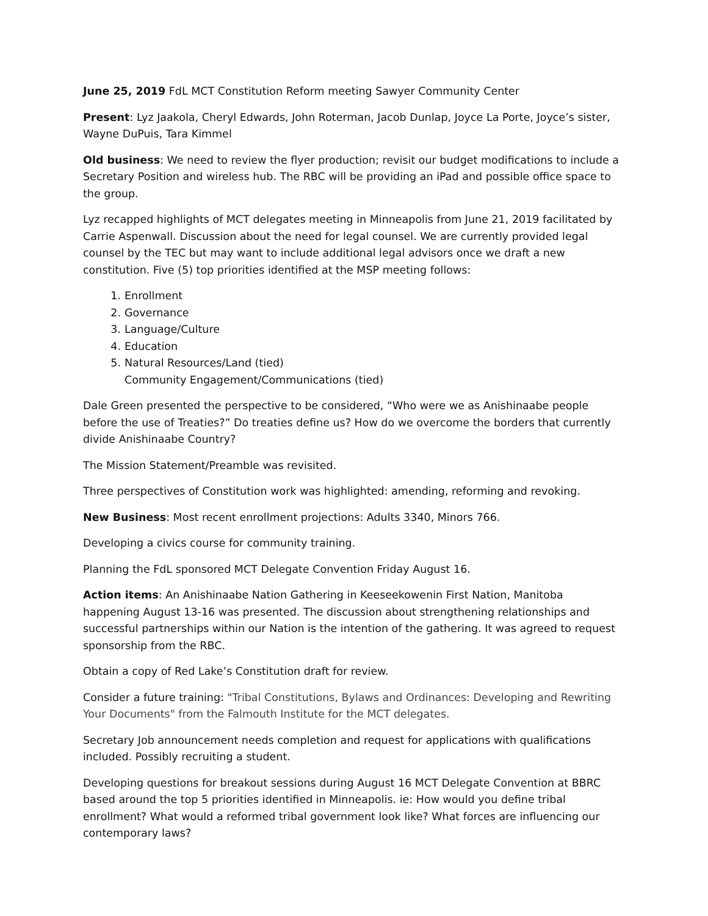June 25, 2019 FdL MCT Constitution Reform meeting Sawyer Community Center
Present: Lyz Jaakola, Cheryl Edwards, John Roterman, Jacob Dunlap, Joyce La Porte, Joyce’s sister, Wayne DuPuis, Tara Kimmel
Old business: We need to review the flyer production; revisit our budget modifications to include a Secretary Position and wireless hub. The RBC will be providing an iPad and possible office space to the group.
Lyz recapped highlights of MCT delegates meeting in Minneapolis from June 21, 2019 facilitated by Carrie Aspenwall. Discussion about the need for legal counsel. We are currently provided legal counsel by the TEC but may want to include additional legal advisors once we draft a new constitution. Five (5) top priorities identified at the MSP meeting follows:
1. Enrollment
2. Governance
3. Language/Culture
4. Education
5. Natural Resources/Land (tied)
Community Engagement/Communications (tied)
Dale Green presented the perspective to be considered, “Who were we as Anishinaabe people before the use of Treaties?” Do treaties define us? How do we overcome the borders that currently divide Anishinaabe Country?
The Mission Statement/Preamble was revisited.
Three perspectives of Constitution work was highlighted: amending, reforming and revoking.
New Business: Most recent enrollment projections: Adults 3340, Minors 766.
Developing a civics course for community training.
Planning the FdL sponsored MCT Delegate Convention Friday August 16.
Action items: An Anishinaabe Nation Gathering in Keeseekowenin First Nation, Manitoba happening August 13-16 was presented. The discussion about strengthening relationships and successful partnerships within our Nation is the intention of the gathering. It was agreed to request sponsorship from the RBC.
Obtain a copy of Red Lake’s Constitution draft for review.
Consider a future training: "Tribal Constitutions, Bylaws and Ordinances: Developing and Rewriting Your Documents" from the Falmouth Institute for the MCT delegates.
Secretary Job announcement needs completion and request for applications with qualifications included. Possibly recruiting a student.
Developing questions for breakout sessions during August 16 MCT Delegate Convention at BBRC based around the top 5 priorities identified in Minneapolis. ie: How would you define tribal enrollment? What would a reformed tribal government look like? What forces are influencing our contemporary laws?